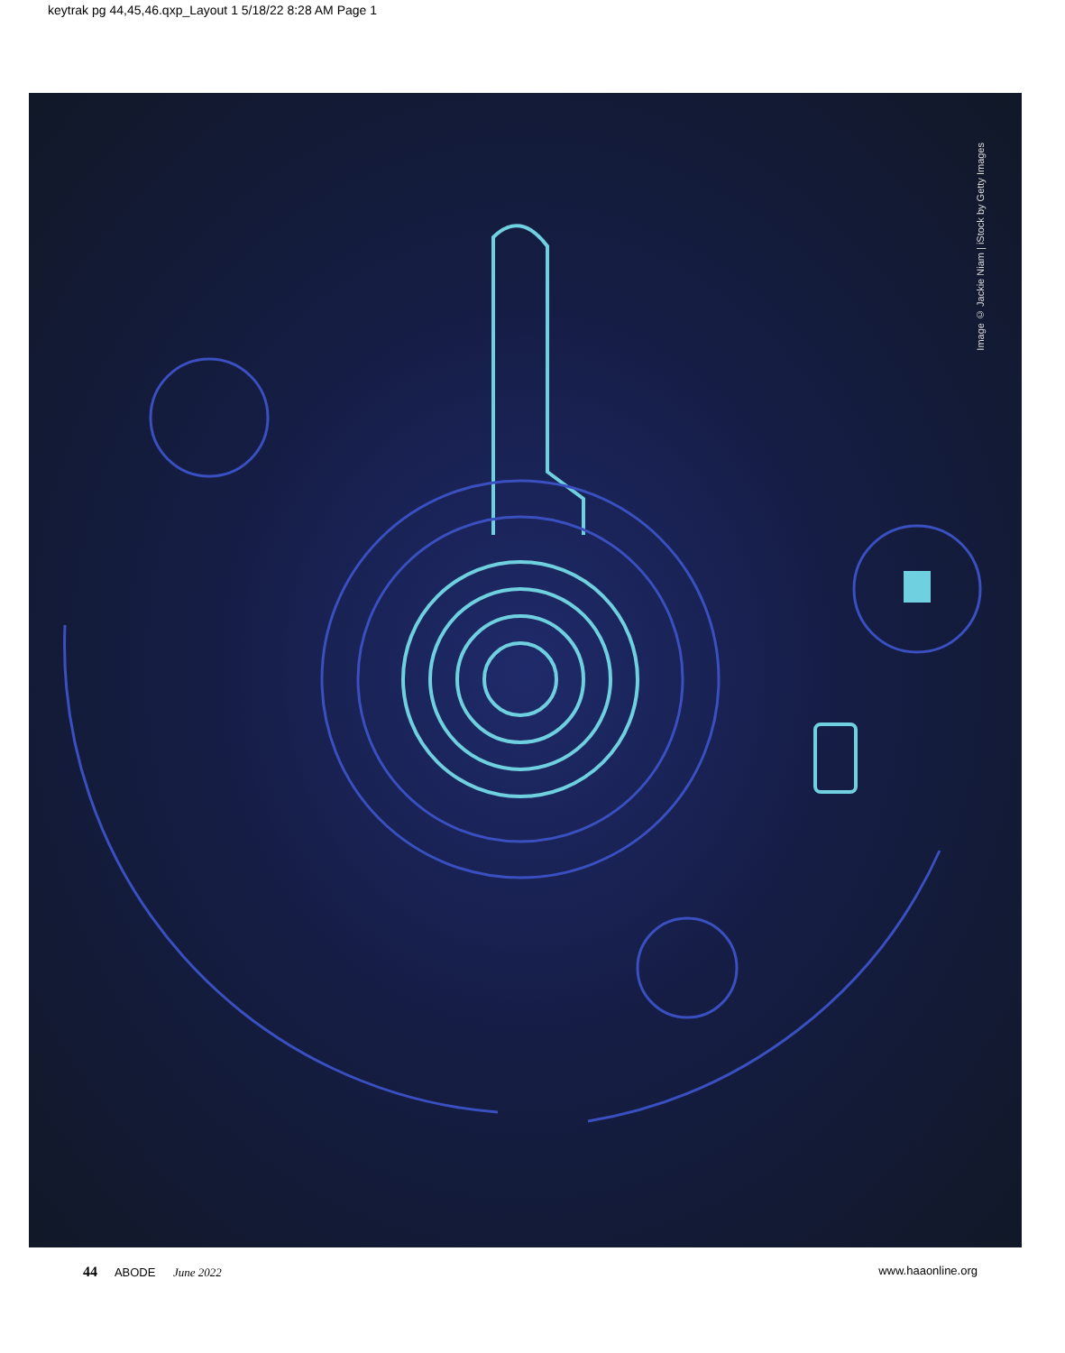keytrak pg 44,45,46.qxp_Layout 1 5/18/22 8:28 AM Page 1
Image © Jackie Niam | iStock by Getty Images
44 ABODE June 2022 www.haaonline.org